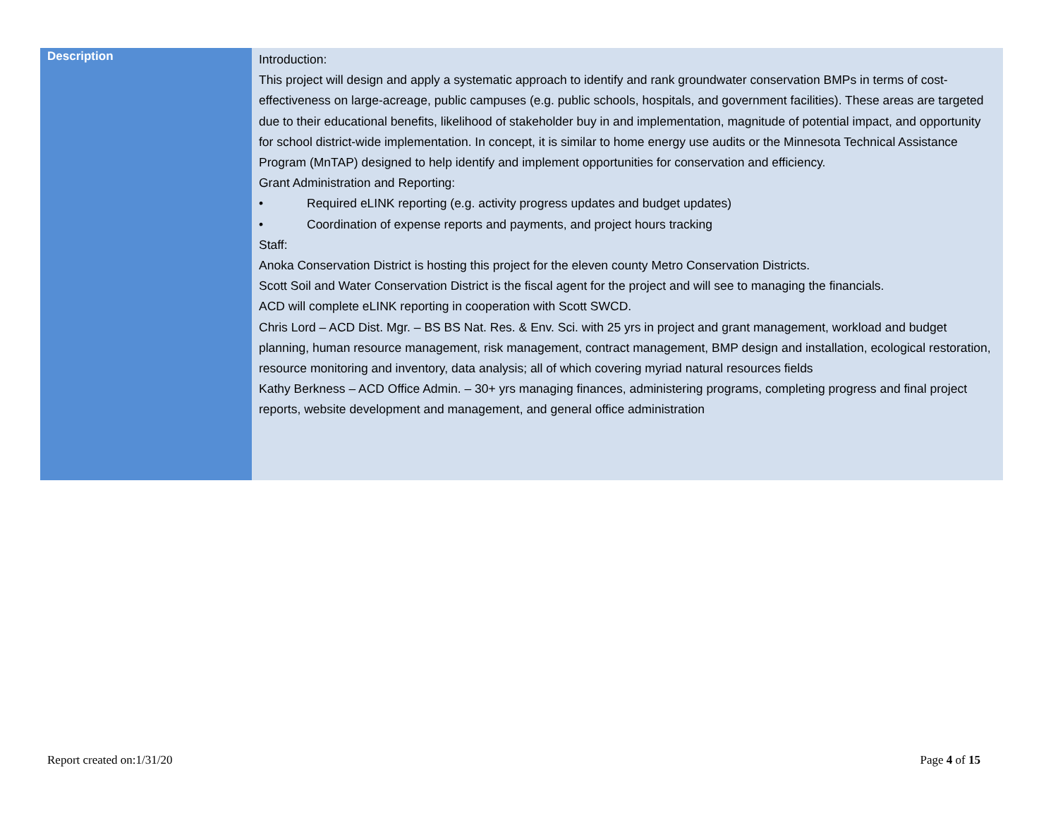| Description | Introduction: This project will design and apply a systematic approach to identify and rank groundwater conservation BMPs in terms of cost-effectiveness on large-acreage, public campuses (e.g. public schools, hospitals, and government facilities). These areas are targeted due to their educational benefits, likelihood of stakeholder buy in and implementation, magnitude of potential impact, and opportunity for school district-wide implementation. In concept, it is similar to home energy use audits or the Minnesota Technical Assistance Program (MnTAP) designed to help identify and implement opportunities for conservation and efficiency. Grant Administration and Reporting: • Required eLINK reporting (e.g. activity progress updates and budget updates) • Coordination of expense reports and payments, and project hours tracking Staff: Anoka Conservation District is hosting this project for the eleven county Metro Conservation Districts. Scott Soil and Water Conservation District is the fiscal agent for the project and will see to managing the financials. ACD will complete eLINK reporting in cooperation with Scott SWCD. Chris Lord – ACD Dist. Mgr. – BS BS Nat. Res. & Env. Sci. with 25 yrs in project and grant management, workload and budget planning, human resource management, risk management, contract management, BMP design and installation, ecological restoration, resource monitoring and inventory, data analysis; all of which covering myriad natural resources fields Kathy Berkness – ACD Office Admin. – 30+ yrs managing finances, administering programs, completing progress and final project reports, website development and management, and general office administration |
Report created on:1/31/20 Page 4 of 15